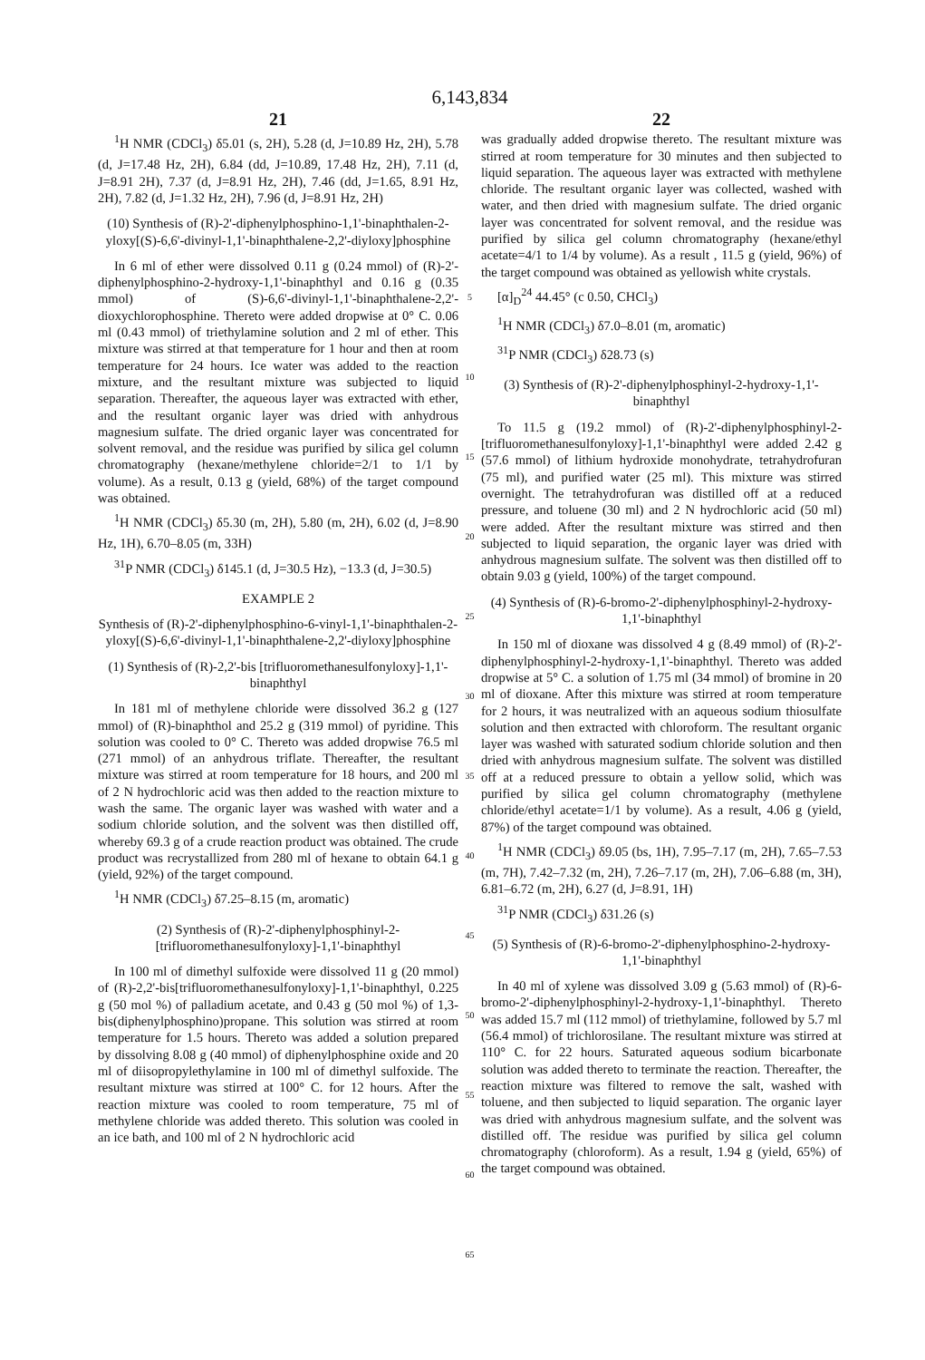6,143,834
21
<sup>1</sup>H NMR (CDCl<sub>3</sub>) δ5.01 (s, 2H), 5.28 (d, J=10.89 Hz, 2H), 5.78 (d, J=17.48 Hz, 2H), 6.84 (dd, J=10.89, 17.48 Hz, 2H), 7.11 (d, J=8.91 2H), 7.37 (d, J=8.91 Hz, 2H), 7.46 (dd, J=1.65, 8.91 Hz, 2H), 7.82 (d, J=1.32 Hz, 2H), 7.96 (d, J=8.91 Hz, 2H)
(10) Synthesis of (R)-2'-diphenylphosphino-1,1'-binaphthalen-2-yloxy[(S)-6,6'-divinyl-1,1'-binaphthalene-2,2'-diyloxy]phosphine
In 6 ml of ether were dissolved 0.11 g (0.24 mmol) of (R)-2'-diphenylphosphino-2-hydroxy-1,1'-binaphthyl and 0.16 g (0.35 mmol) of (S)-6,6'-divinyl-1,1'-binaphthalene-2,2'-dioxychlorophosphine. Thereto were added dropwise at 0° C. 0.06 ml (0.43 mmol) of triethylamine solution and 2 ml of ether. This mixture was stirred at that temperature for 1 hour and then at room temperature for 24 hours. Ice water was added to the reaction mixture, and the resultant mixture was subjected to liquid separation. Thereafter, the aqueous layer was extracted with ether, and the resultant organic layer was dried with anhydrous magnesium sulfate. The dried organic layer was concentrated for solvent removal, and the residue was purified by silica gel column chromatography (hexane/methylene chloride=2/1 to 1/1 by volume). As a result, 0.13 g (yield, 68%) of the target compound was obtained.
<sup>1</sup>H NMR (CDCl<sub>3</sub>) δ5.30 (m, 2H), 5.80 (m, 2H), 6.02 (d, J=8.90 Hz, 1H), 6.70–8.05 (m, 33H)
<sup>31</sup>P NMR (CDCl<sub>3</sub>) δ145.1 (d, J=30.5 Hz), −13.3 (d, J=30.5)
EXAMPLE 2
Synthesis of (R)-2'-diphenylphosphino-6-vinyl-1,1'-binaphthalen-2-yloxy[(S)-6,6'-divinyl-1,1'-binaphthalene-2,2'-diyloxy]phosphine
(1) Synthesis of (R)-2,2'-bis [trifluoromethanesulfonyloxy]-1,1'-binaphthyl
In 181 ml of methylene chloride were dissolved 36.2 g (127 mmol) of (R)-binaphthol and 25.2 g (319 mmol) of pyridine. This solution was cooled to 0° C. Thereto was added dropwise 76.5 ml (271 mmol) of an anhydrous triflate. Thereafter, the resultant mixture was stirred at room temperature for 18 hours, and 200 ml of 2 N hydrochloric acid was then added to the reaction mixture to wash the same. The organic layer was washed with water and a sodium chloride solution, and the solvent was then distilled off, whereby 69.3 g of a crude reaction product was obtained. The crude product was recrystallized from 280 ml of hexane to obtain 64.1 g (yield, 92%) of the target compound.
<sup>1</sup>H NMR (CDCl<sub>3</sub>) δ7.25–8.15 (m, aromatic)
(2) Synthesis of (R)-2'-diphenylphosphinyl-2-[trifluoromethanesulfonyloxy]-1,1'-binaphthyl
In 100 ml of dimethyl sulfoxide were dissolved 11 g (20 mmol) of (R)-2,2'-bis[trifluoromethanesulfonyloxy]-1,1'-binaphthyl, 0.225 g (50 mol %) of palladium acetate, and 0.43 g (50 mol %) of 1,3-bis(diphenylphosphino)propane. This solution was stirred at room temperature for 1.5 hours. Thereto was added a solution prepared by dissolving 8.08 g (40 mmol) of diphenylphosphine oxide and 20 ml of diisopropylethylamine in 100 ml of dimethyl sulfoxide. The resultant mixture was stirred at 100° C. for 12 hours. After the reaction mixture was cooled to room temperature, 75 ml of methylene chloride was added thereto. This solution was cooled in an ice bath, and 100 ml of 2 N hydrochloric acid
5
10
15
20
25
30
35
40
45
50
55
60
65
22
was gradually added dropwise thereto. The resultant mixture was stirred at room temperature for 30 minutes and then subjected to liquid separation. The aqueous layer was extracted with methylene chloride. The resultant organic layer was collected, washed with water, and then dried with magnesium sulfate. The dried organic layer was concentrated for solvent removal, and the residue was purified by silica gel column chromatography (hexane/ethyl acetate=4/1 to 1/4 by volume). As a result , 11.5 g (yield, 96%) of the target compound was obtained as yellowish white crystals.
[α]<sub>D</sub><sup>24</sup> 44.45° (c 0.50, CHCl<sub>3</sub>)
<sup>1</sup>H NMR (CDCl<sub>3</sub>) δ7.0–8.01 (m, aromatic)
<sup>31</sup>P NMR (CDCl<sub>3</sub>) δ28.73 (s)
(3) Synthesis of (R)-2'-diphenylphosphinyl-2-hydroxy-1,1'-binaphthyl
To 11.5 g (19.2 mmol) of (R)-2'-diphenylphosphinyl-2-[trifluoromethanesulfonyloxy]-1,1'-binaphthyl were added 2.42 g (57.6 mmol) of lithium hydroxide monohydrate, tetrahydrofuran (75 ml), and purified water (25 ml). This mixture was stirred overnight. The tetrahydrofuran was distilled off at a reduced pressure, and toluene (30 ml) and 2 N hydrochloric acid (50 ml) were added. After the resultant mixture was stirred and then subjected to liquid separation, the organic layer was dried with anhydrous magnesium sulfate. The solvent was then distilled off to obtain 9.03 g (yield, 100%) of the target compound.
(4) Synthesis of (R)-6-bromo-2'-diphenylphosphinyl-2-hydroxy-1,1'-binaphthyl
In 150 ml of dioxane was dissolved 4 g (8.49 mmol) of (R)-2'-diphenylphosphinyl-2-hydroxy-1,1'-binaphthyl. Thereto was added dropwise at 5° C. a solution of 1.75 ml (34 mmol) of bromine in 20 ml of dioxane. After this mixture was stirred at room temperature for 2 hours, it was neutralized with an aqueous sodium thiosulfate solution and then extracted with chloroform. The resultant organic layer was washed with saturated sodium chloride solution and then dried with anhydrous magnesium sulfate. The solvent was distilled off at a reduced pressure to obtain a yellow solid, which was purified by silica gel column chromatography (methylene chloride/ethyl acetate=1/1 by volume). As a result, 4.06 g (yield, 87%) of the target compound was obtained.
<sup>1</sup>H NMR (CDCl<sub>3</sub>) δ9.05 (bs, 1H), 7.95–7.17 (m, 2H), 7.65–7.53 (m, 7H), 7.42–7.32 (m, 2H), 7.26–7.17 (m, 2H), 7.06–6.88 (m, 3H), 6.81–6.72 (m, 2H), 6.27 (d, J=8.91, 1H)
<sup>31</sup>P NMR (CDCl<sub>3</sub>) δ31.26 (s)
(5) Synthesis of (R)-6-bromo-2'-diphenylphosphino-2-hydroxy-1,1'-binaphthyl
In 40 ml of xylene was dissolved 3.09 g (5.63 mmol) of (R)-6-bromo-2'-diphenylphosphinyl-2-hydroxy-1,1'-binaphthyl. Thereto was added 15.7 ml (112 mmol) of triethylamine, followed by 5.7 ml (56.4 mmol) of trichlorosilane. The resultant mixture was stirred at 110° C. for 22 hours. Saturated aqueous sodium bicarbonate solution was added thereto to terminate the reaction. Thereafter, the reaction mixture was filtered to remove the salt, washed with toluene, and then subjected to liquid separation. The organic layer was dried with anhydrous magnesium sulfate, and the solvent was distilled off. The residue was purified by silica gel column chromatography (chloroform). As a result, 1.94 g (yield, 65%) of the target compound was obtained.